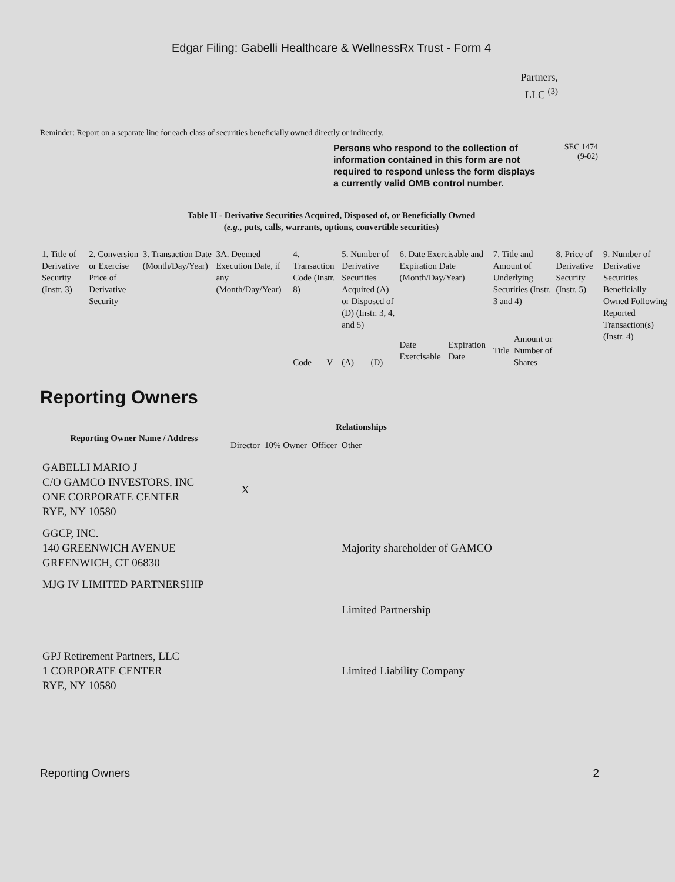Edgar Filing: Gabelli Healthcare & WellnessRx Trust - Form 4
Partners,
LLC <sup>(3)</sup>
Reminder: Report on a separate line for each class of securities beneficially owned directly or indirectly.
Persons who respond to the collection of information contained in this form are not required to respond unless the form displays a currently valid OMB control number.
SEC 1474
(9-02)
Table II - Derivative Securities Acquired, Disposed of, or Beneficially Owned
(e.g., puts, calls, warrants, options, convertible securities)
| 1. Title of Derivative Security (Instr. 3) | 2. Conversion or Exercise Price of Derivative Security | 3. Transaction Date (Month/Day/Year) | 3A. Deemed Execution Date, if any (Month/Day/Year) | 4. Transaction Code (Instr. 8) | | 5. Number of Derivative Securities Acquired (A) or Disposed of (D) (Instr. 3, 4, and 5) | | 6. Date Exercisable and Expiration Date (Month/Day/Year) | | 7. Title and Amount of Underlying Securities (Instr. 3 and 4) | | 8. Price of Derivative Security (Instr. 5) | 9. Number of Derivative Securities Beneficially Owned Following Reported Transaction(s) (Instr. 4) |
| | | | | | | | | Date Exercisable | Expiration Date | Title | Amount or Number of Shares | | |
| | | | | Code | V | (A) | (D) | | | | | | |
Reporting Owners
| Reporting Owner Name / Address | Relationships | | | |
| --- | --- | --- | --- | --- |
| | Director | 10% Owner | Officer | Other |
| GABELLI MARIO J C/O GAMCO INVESTORS, INC ONE CORPORATE CENTER RYE, NY 10580 | X | | | |
| GGCP, INC. 140 GREENWICH AVENUE GREENWICH, CT 06830 | | | | Majority shareholder of GAMCO |
| MJG IV LIMITED PARTNERSHIP | | | | Limited Partnership |
| GPJ Retirement Partners, LLC 1 CORPORATE CENTER RYE, NY 10580 | | | | Limited Liability Company |
Reporting Owners 2